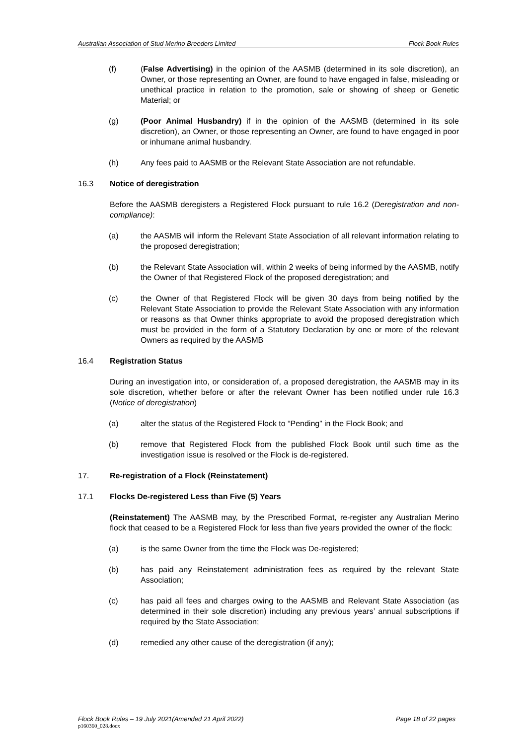Australian Association of Stud Merino Breeders Limited Flock Book Rules
(f) (False Advertising) in the opinion of the AASMB (determined in its sole discretion), an Owner, or those representing an Owner, are found to have engaged in false, misleading or unethical practice in relation to the promotion, sale or showing of sheep or Genetic Material; or
(g) (Poor Animal Husbandry) if in the opinion of the AASMB (determined in its sole discretion), an Owner, or those representing an Owner, are found to have engaged in poor or inhumane animal husbandry.
(h) Any fees paid to AASMB or the Relevant State Association are not refundable.
16.3 Notice of deregistration
Before the AASMB deregisters a Registered Flock pursuant to rule 16.2 (Deregistration and non-compliance):
(a) the AASMB will inform the Relevant State Association of all relevant information relating to the proposed deregistration;
(b) the Relevant State Association will, within 2 weeks of being informed by the AASMB, notify the Owner of that Registered Flock of the proposed deregistration; and
(c) the Owner of that Registered Flock will be given 30 days from being notified by the Relevant State Association to provide the Relevant State Association with any information or reasons as that Owner thinks appropriate to avoid the proposed deregistration which must be provided in the form of a Statutory Declaration by one or more of the relevant Owners as required by the AASMB
16.4 Registration Status
During an investigation into, or consideration of, a proposed deregistration, the AASMB may in its sole discretion, whether before or after the relevant Owner has been notified under rule 16.3 (Notice of deregistration)
(a) alter the status of the Registered Flock to “Pending” in the Flock Book; and
(b) remove that Registered Flock from the published Flock Book until such time as the investigation issue is resolved or the Flock is de-registered.
17. Re-registration of a Flock (Reinstatement)
17.1 Flocks De-registered Less than Five (5) Years
(Reinstatement) The AASMB may, by the Prescribed Format, re-register any Australian Merino flock that ceased to be a Registered Flock for less than five years provided the owner of the flock:
(a) is the same Owner from the time the Flock was De-registered;
(b) has paid any Reinstatement administration fees as required by the relevant State Association;
(c) has paid all fees and charges owing to the AASMB and Relevant State Association (as determined in their sole discretion) including any previous years’ annual subscriptions if required by the State Association;
(d) remedied any other cause of the deregistration (if any);
Flock Book Rules – 19 July 2021(Amended 21 April 2022) Page 18 of 22 pages
p160360_028.docx